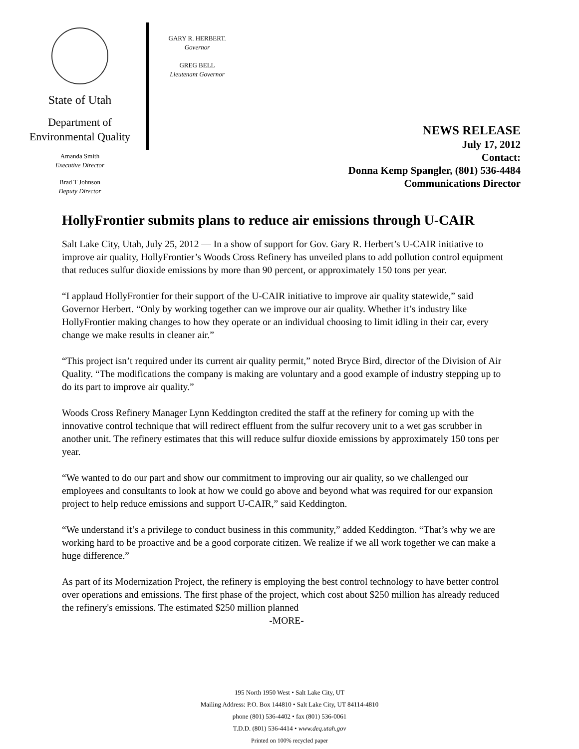State of Utah
Department of
Environmental Quality
Amanda Smith
Executive Director
Brad T Johnson
Deputy Director
GARY R. HERBERT.
Governor
GREG BELL
Lieutenant Governor
NEWS RELEASE
July 17, 2012
Contact:
Donna Kemp Spangler, (801) 536-4484
Communications Director
HollyFrontier submits plans to reduce air emissions through U-CAIR
Salt Lake City, Utah, July 25, 2012 — In a show of support for Gov. Gary R. Herbert’s U-CAIR initiative to improve air quality, HollyFrontier’s Woods Cross Refinery has unveiled plans to add pollution control equipment that reduces sulfur dioxide emissions by more than 90 percent, or approximately 150 tons per year.
“I applaud HollyFrontier for their support of the U-CAIR initiative to improve air quality statewide,” said Governor Herbert. “Only by working together can we improve our air quality. Whether it’s industry like HollyFrontier making changes to how they operate or an individual choosing to limit idling in their car, every change we make results in cleaner air.”
“This project isn’t required under its current air quality permit,” noted Bryce Bird, director of the Division of Air Quality. “The modifications the company is making are voluntary and a good example of industry stepping up to do its part to improve air quality.”
Woods Cross Refinery Manager Lynn Keddington credited the staff at the refinery for coming up with the innovative control technique that will redirect effluent from the sulfur recovery unit to a wet gas scrubber in another unit. The refinery estimates that this will reduce sulfur dioxide emissions by approximately 150 tons per year.
“We wanted to do our part and show our commitment to improving our air quality, so we challenged our employees and consultants to look at how we could go above and beyond what was required for our expansion project to help reduce emissions and support U-CAIR,” said Keddington.
“We understand it’s a privilege to conduct business in this community,” added Keddington. “That’s why we are working hard to be proactive and be a good corporate citizen. We realize if we all work together we can make a huge difference.”
As part of its Modernization Project, the refinery is employing the best control technology to have better control over operations and emissions. The first phase of the project, which cost about $250 million has already reduced the refinery's emissions. The estimated $250 million planned
-MORE-
195 North 1950 West • Salt Lake City, UT
Mailing Address: P.O. Box 144810 • Salt Lake City, UT 84114-4810
phone (801) 536-4402 • fax (801) 536-0061
T.D.D. (801) 536-4414 • www.deq.utah.gov
Printed on 100% recycled paper